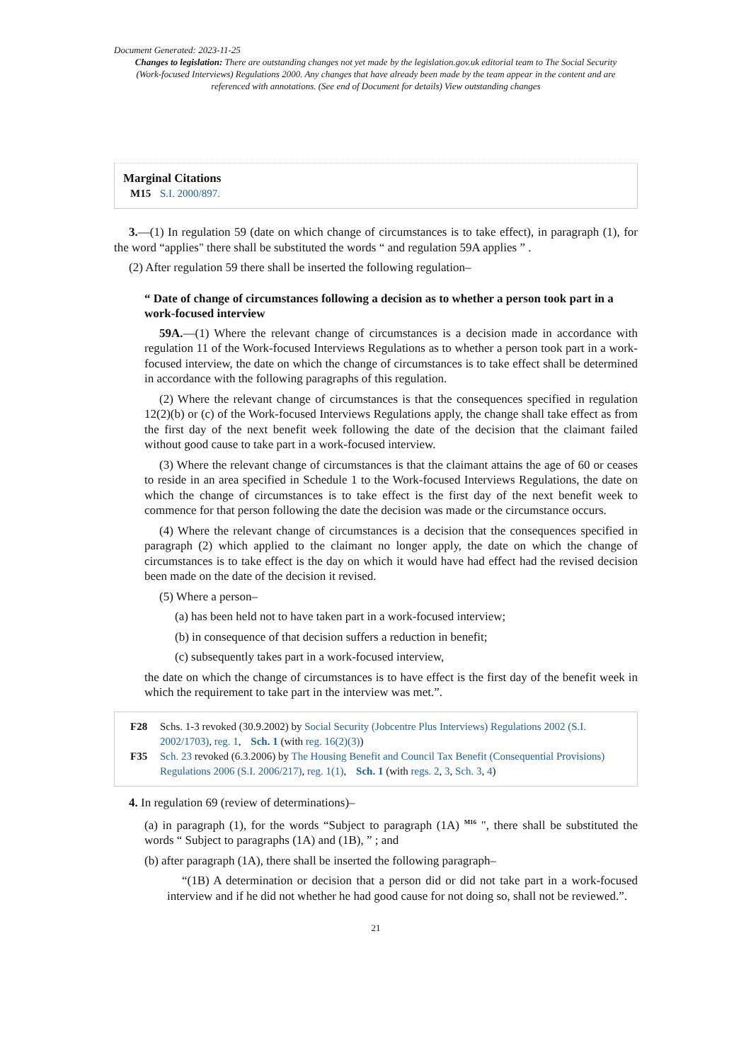Document Generated: 2023-11-25
Changes to legislation: There are outstanding changes not yet made by the legislation.gov.uk editorial team to The Social Security (Work-focused Interviews) Regulations 2000. Any changes that have already been made by the team appear in the content and are referenced with annotations. (See end of Document for details) View outstanding changes
Marginal Citations
M15 S.I. 2000/897.
3.—(1) In regulation 59 (date on which change of circumstances is to take effect), in paragraph (1), for the word “applies" there shall be substituted the words “ and regulation 59A applies ” .
(2) After regulation 59 there shall be inserted the following regulation–
“ Date of change of circumstances following a decision as to whether a person took part in a work-focused interview
59A.—(1) Where the relevant change of circumstances is a decision made in accordance with regulation 11 of the Work-focused Interviews Regulations as to whether a person took part in a work-focused interview, the date on which the change of circumstances is to take effect shall be determined in accordance with the following paragraphs of this regulation.
(2) Where the relevant change of circumstances is that the consequences specified in regulation 12(2)(b) or (c) of the Work-focused Interviews Regulations apply, the change shall take effect as from the first day of the next benefit week following the date of the decision that the claimant failed without good cause to take part in a work-focused interview.
(3) Where the relevant change of circumstances is that the claimant attains the age of 60 or ceases to reside in an area specified in Schedule 1 to the Work-focused Interviews Regulations, the date on which the change of circumstances is to take effect is the first day of the next benefit week to commence for that person following the date the decision was made or the circumstance occurs.
(4) Where the relevant change of circumstances is a decision that the consequences specified in paragraph (2) which applied to the claimant no longer apply, the date on which the change of circumstances is to take effect is the day on which it would have had effect had the revised decision been made on the date of the decision it revised.
(5) Where a person–
(a) has been held not to have taken part in a work-focused interview;
(b) in consequence of that decision suffers a reduction in benefit;
(c) subsequently takes part in a work-focused interview,
the date on which the change of circumstances is to have effect is the first day of the benefit week in which the requirement to take part in the interview was met.”.
F28 Schs. 1-3 revoked (30.9.2002) by Social Security (Jobcentre Plus Interviews) Regulations 2002 (S.I. 2002/1703), reg. 1, Sch. 1 (with reg. 16(2)(3))
F35 Sch. 23 revoked (6.3.2006) by The Housing Benefit and Council Tax Benefit (Consequential Provisions) Regulations 2006 (S.I. 2006/217), reg. 1(1), Sch. 1 (with regs. 2, 3, Sch. 3, 4)
4. In regulation 69 (review of determinations)–
(a) in paragraph (1), for the words “Subject to paragraph (1A) <sup>M16</sup> ", there shall be substituted the words “ Subject to paragraphs (1A) and (1B), ” ; and
(b) after paragraph (1A), there shall be inserted the following paragraph–
“(1B) A determination or decision that a person did or did not take part in a work-focused interview and if he did not whether he had good cause for not doing so, shall not be reviewed.”.
21